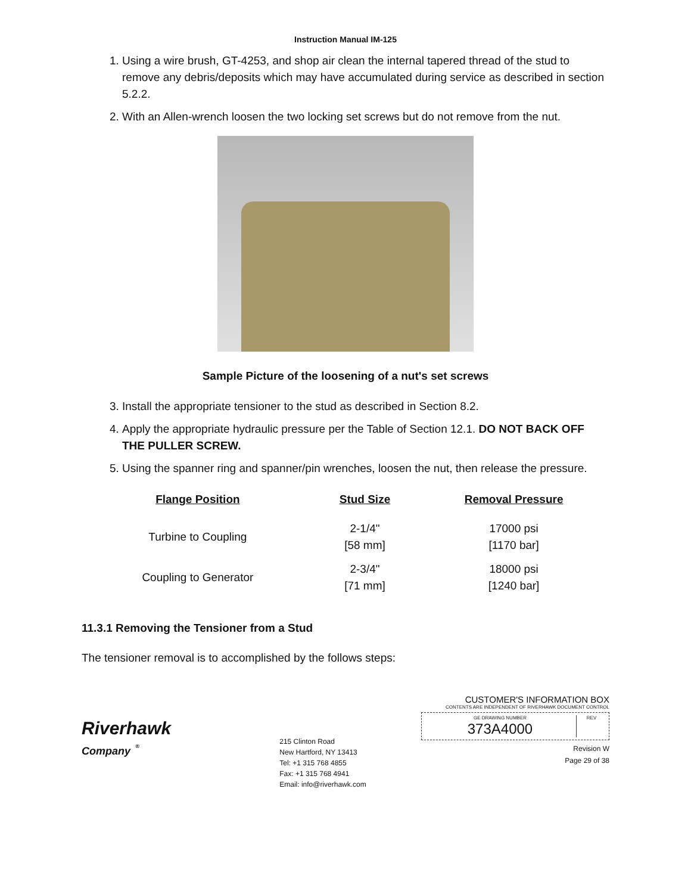Instruction Manual IM-125
1. Using a wire brush, GT-4253, and shop air clean the internal tapered thread of the stud to remove any debris/deposits which may have accumulated during service as described in section 5.2.2.
2. With an Allen-wrench loosen the two locking set screws but do not remove from the nut.
Sample Picture of the loosening of a nut's set screws
3. Install the appropriate tensioner to the stud as described in Section 8.2.
4. Apply the appropriate hydraulic pressure per the Table of Section 12.1. DO NOT BACK OFF THE PULLER SCREW.
5. Using the spanner ring and spanner/pin wrenches, loosen the nut, then release the pressure.
| Flange Position | Stud Size | Removal Pressure |
| --- | --- | --- |
| Turbine to Coupling | 2-1/4" [58 mm] | 17000 psi [1170 bar] |
| Coupling to Generator | 2-3/4" [71 mm] | 18000 psi [1240 bar] |
11.3.1 Removing the Tensioner from a Stud
The tensioner removal is to accomplished by the follows steps:
Riverhawk
Company <sup>®</sup>
215 Clinton Road
New Hartford, NY 13413
Tel: +1 315 768 4855
Fax: +1 315 768 4941
Email: info@riverhawk.com
CUSTOMER'S INFORMATION BOX
CONTENTS ARE INDEPENDENT OF RIVERHAWK DOCUMENT CONTROL
GE DRAWING NUMBER
373A4000
REV
Revision W
Page 29 of 38